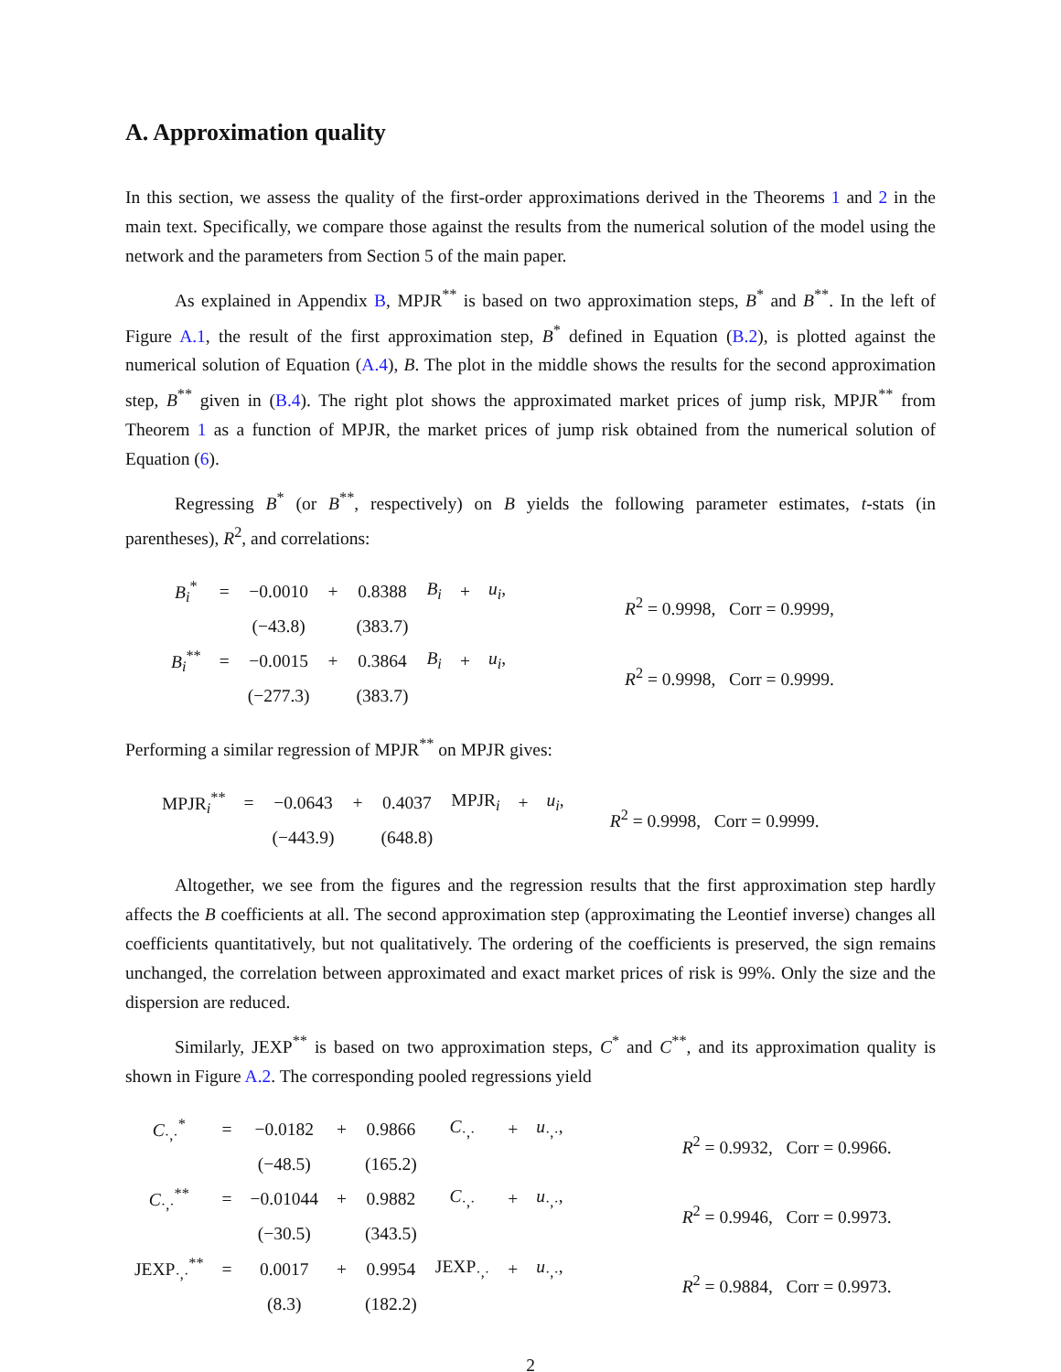A. Approximation quality
In this section, we assess the quality of the first-order approximations derived in the Theorems 1 and 2 in the main text. Specifically, we compare those against the results from the numerical solution of the model using the network and the parameters from Section 5 of the main paper.
As explained in Appendix B, MPJR<sup>**</sup> is based on two approximation steps, B<sup>*</sup> and B<sup>**</sup>. In the left of Figure A.1, the result of the first approximation step, B<sup>*</sup> defined in Equation (B.2), is plotted against the numerical solution of Equation (A.4), B. The plot in the middle shows the results for the second approximation step, B<sup>**</sup> given in (B.4). The right plot shows the approximated market prices of jump risk, MPJR<sup>**</sup> from Theorem 1 as a function of MPJR, the market prices of jump risk obtained from the numerical solution of Equation (6).
Regressing B<sup>*</sup> (or B<sup>**</sup>, respectively) on B yields the following parameter estimates, t-stats (in parentheses), R<sup>2</sup>, and correlations:
| B<sub>i</sub><sup>*</sup> | = | −0.0010 | + | 0.8388 | B<sub>i</sub> | + | u<sub>i</sub> , | R<sup>2</sup> = 0.9998, Corr = 0.9999, |
| | | (−43.8) | | (383.7) | | | | |
| B<sub>i</sub><sup>**</sup> | = | −0.0015 | + | 0.3864 | B<sub>i</sub> | + | u<sub>i</sub> , | R<sup>2</sup> = 0.9998, Corr = 0.9999. |
| | | (−277.3) | | (383.7) | | | | |
Performing a similar regression of MPJR<sup>**</sup> on MPJR gives:
| MPJR<sub>i</sub><sup>**</sup> | = | −0.0643 | + | 0.4037 | MPJR<sub>i</sub> | + | u<sub>i</sub> , | R<sup>2</sup> = 0.9998, Corr = 0.9999. |
| | | (−443.9) | | (648.8) | | | | |
Altogether, we see from the figures and the regression results that the first approximation step hardly affects the B coefficients at all. The second approximation step (approximating the Leontief inverse) changes all coefficients quantitatively, but not qualitatively. The ordering of the coefficients is preserved, the sign remains unchanged, the correlation between approximated and exact market prices of risk is 99%. Only the size and the dispersion are reduced.
Similarly, JEXP<sup>**</sup> is based on two approximation steps, C<sup>*</sup> and C<sup>**</sup>, and its approximation quality is shown in Figure A.2. The corresponding pooled regressions yield
| C<sub>·,·</sub><sup>*</sup> | = | −0.0182 | + | 0.9866 | C<sub>·,·</sub> | + | u<sub>·,·</sub>, | R<sup>2</sup> = 0.9932, Corr = 0.9966. |
| | | (−48.5) | | (165.2) | | | | |
| C<sub>·,·</sub><sup>**</sup> | = | −0.01044 | + | 0.9882 | C<sub>·,·</sub> | + | u<sub>·,·</sub>, | R<sup>2</sup> = 0.9946, Corr = 0.9973. |
| | | (−30.5) | | (343.5) | | | | |
| JEXP<sub>·,·</sub><sup>**</sup> | = | 0.0017 | + | 0.9954 | JEXP<sub>·,·</sub> | + | u<sub>·,·</sub>, | R<sup>2</sup> = 0.9884, Corr = 0.9973. |
| | | (8.3) | | (182.2) | | | | |
2